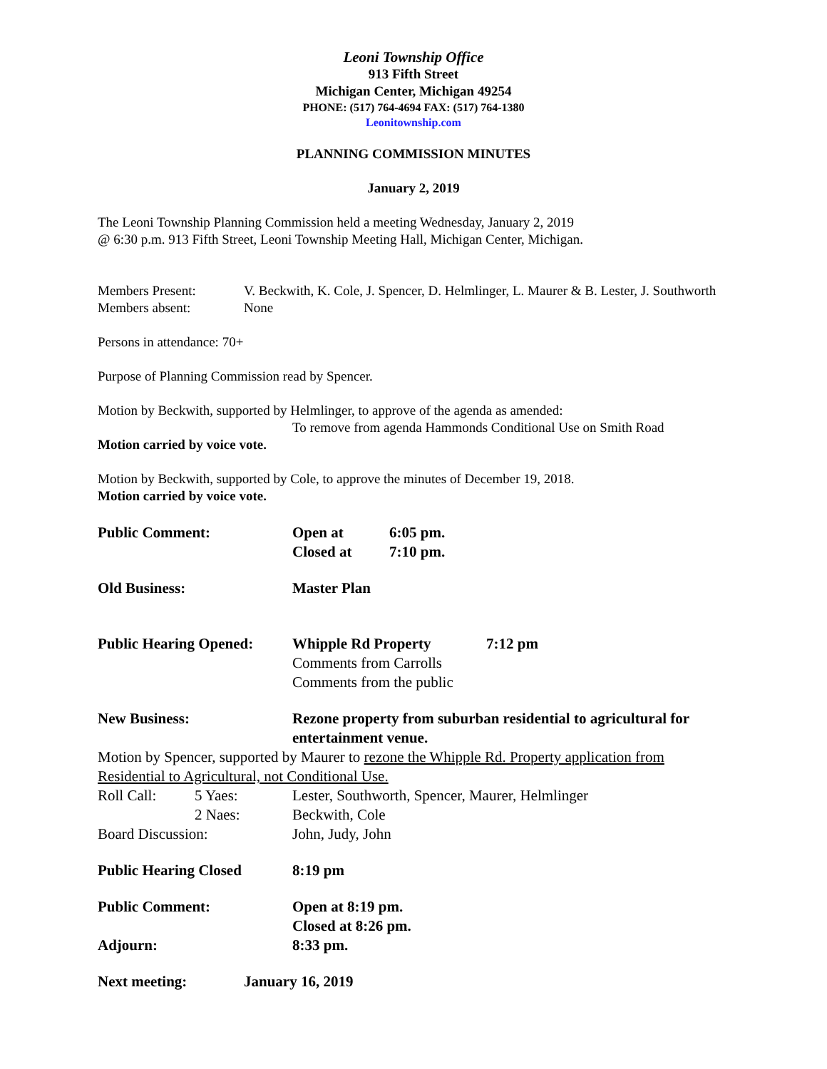Leoni Township Office
913 Fifth Street
Michigan Center, Michigan 49254
PHONE: (517) 764-4694 FAX: (517) 764-1380
Leonitownship.com
PLANNING COMMISSION MINUTES
January 2, 2019
The Leoni Township Planning Commission held a meeting Wednesday, January 2, 2019
@ 6:30 p.m. 913 Fifth Street, Leoni Township Meeting Hall, Michigan Center, Michigan.
Members Present: V. Beckwith, K. Cole, J. Spencer, D. Helmlinger, L. Maurer & B. Lester, J. Southworth
Members absent: None
Persons in attendance: 70+
Purpose of Planning Commission read by Spencer.
Motion by Beckwith, supported by Helmlinger, to approve of the agenda as amended:
To remove from agenda Hammonds Conditional Use on Smith Road
Motion carried by voice vote.
Motion by Beckwith, supported by Cole, to approve the minutes of December 19, 2018.
Motion carried by voice vote.
Public Comment: Open at
Closed at
6:05 pm.
7:10 pm.
Old Business: Master Plan
Public Hearing Opened:
Whipple Rd Property
Comments from Carrolls
Comments from the public
7:12 pm
New Business: Rezone property from suburban residential to agricultural for entertainment venue.
Motion by Spencer, supported by Maurer to rezone the Whipple Rd. Property application from Residential to Agricultural, not Conditional Use.
Roll Call: 5 Yaes: Lester, Southworth, Spencer, Maurer, Helmlinger
2 Naes: Beckwith, Cole
Board Discussion: John, Judy, John
Public Hearing Closed 8:19 pm
Public Comment: Open at 8:19 pm.
Closed at 8:26 pm.
Adjourn: 8:33 pm.
Next meeting: January 16, 2019